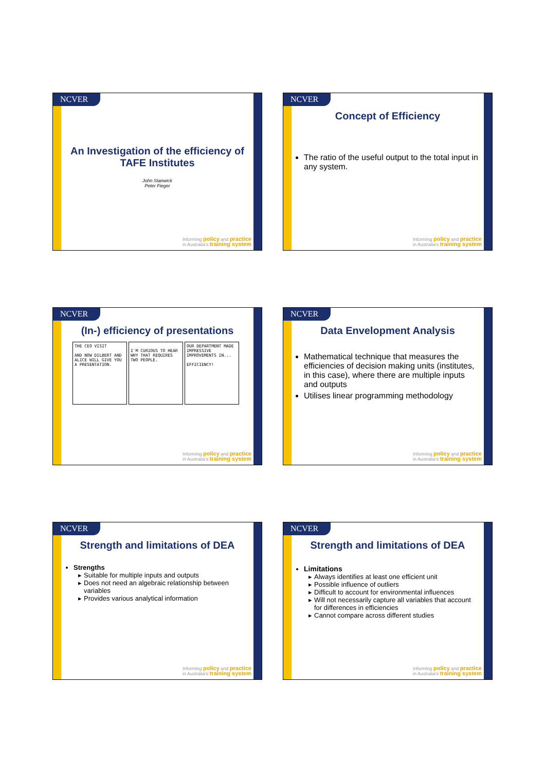NCVER
An Investigation of the efficiency of TAFE Institutes
John Stanwick
Peter Fieger
Informing policy and practice
in Australia's training system
NCVER
Concept of Efficiency
The ratio of the useful output to the total input in any system.
Informing policy and practice
in Australia's training system
NCVER
(In-) efficiency of presentations
THE CEO VISIT
AND NOW DILBERT AND ALICE WILL GIVE YOU A PRESENTATION.
I'M CURIOUS TO HEAR WHY THAT REQUIRES TWO PEOPLE.
OUR DEPARTMENT MADE IMPRESSIVE IMPROVEMENTS IN...
EFFICIENCY!
Informing policy and practice
in Australia's training system
NCVER
Data Envelopment Analysis
Mathematical technique that measures the efficiencies of decision making units (institutes, in this case), where there are multiple inputs and outputs
Utilises linear programming methodology
Informing policy and practice
in Australia's training system
NCVER
Strength and limitations of DEA
Strengths
Suitable for multiple inputs and outputs
Does not need an algebraic relationship between variables
Provides various analytical information
Informing policy and practice
in Australia's training system
NCVER
Strength and limitations of DEA
Limitations
Always identifies at least one efficient unit
Possible influence of outliers
Difficult to account for environmental influences
Will not necessarily capture all variables that account for differences in efficiencies
Cannot compare across different studies
Informing policy and practice
in Australia's training system